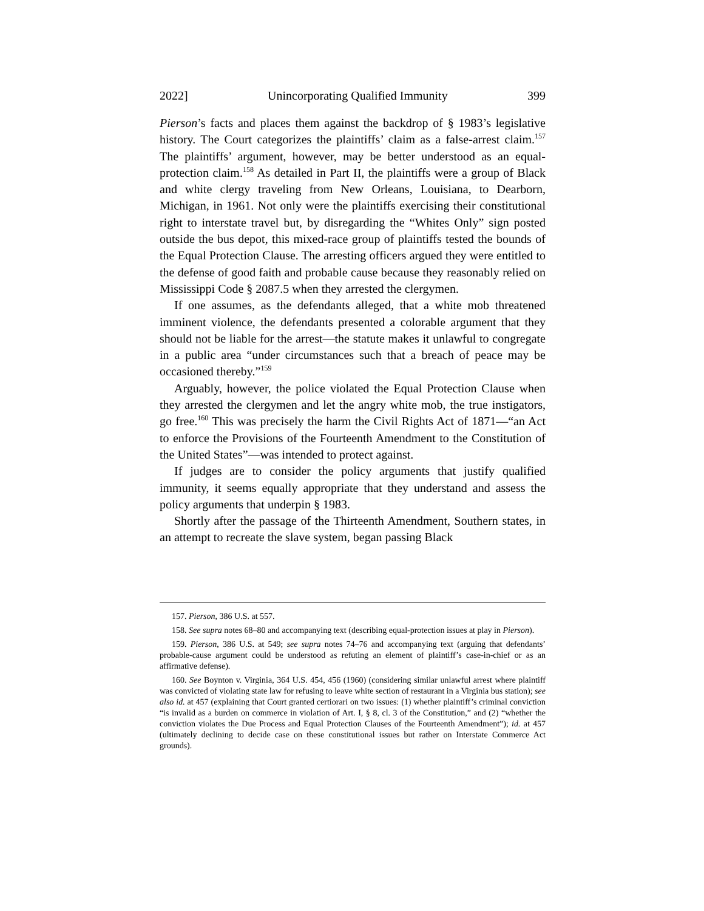2022] Unincorporating Qualified Immunity 399
Pierson’s facts and places them against the backdrop of § 1983’s legislative history. The Court categorizes the plaintiffs’ claim as a false-arrest claim.<sup>157</sup> The plaintiffs’ argument, however, may be better understood as an equal-protection claim.<sup>158</sup> As detailed in Part II, the plaintiffs were a group of Black and white clergy traveling from New Orleans, Louisiana, to Dearborn, Michigan, in 1961. Not only were the plaintiffs exercising their constitutional right to interstate travel but, by disregarding the “Whites Only” sign posted outside the bus depot, this mixed-race group of plaintiffs tested the bounds of the Equal Protection Clause. The arresting officers argued they were entitled to the defense of good faith and probable cause because they reasonably relied on Mississippi Code § 2087.5 when they arrested the clergymen.
If one assumes, as the defendants alleged, that a white mob threatened imminent violence, the defendants presented a colorable argument that they should not be liable for the arrest—the statute makes it unlawful to congregate in a public area “under circumstances such that a breach of peace may be occasioned thereby.”<sup>159</sup>
Arguably, however, the police violated the Equal Protection Clause when they arrested the clergymen and let the angry white mob, the true instigators, go free.<sup>160</sup> This was precisely the harm the Civil Rights Act of 1871—“an Act to enforce the Provisions of the Fourteenth Amendment to the Constitution of the United States”—was intended to protect against.
If judges are to consider the policy arguments that justify qualified immunity, it seems equally appropriate that they understand and assess the policy arguments that underpin § 1983.
Shortly after the passage of the Thirteenth Amendment, Southern states, in an attempt to recreate the slave system, began passing Black
157. Pierson, 386 U.S. at 557.
158. See supra notes 68–80 and accompanying text (describing equal-protection issues at play in Pierson).
159. Pierson, 386 U.S. at 549; see supra notes 74–76 and accompanying text (arguing that defendants’ probable-cause argument could be understood as refuting an element of plaintiff’s case-in-chief or as an affirmative defense).
160. See Boynton v. Virginia, 364 U.S. 454, 456 (1960) (considering similar unlawful arrest where plaintiff was convicted of violating state law for refusing to leave white section of restaurant in a Virginia bus station); see also id. at 457 (explaining that Court granted certiorari on two issues: (1) whether plaintiff’s criminal conviction “is invalid as a burden on commerce in violation of Art. I, § 8, cl. 3 of the Constitution,” and (2) “whether the conviction violates the Due Process and Equal Protection Clauses of the Fourteenth Amendment”); id. at 457 (ultimately declining to decide case on these constitutional issues but rather on Interstate Commerce Act grounds).